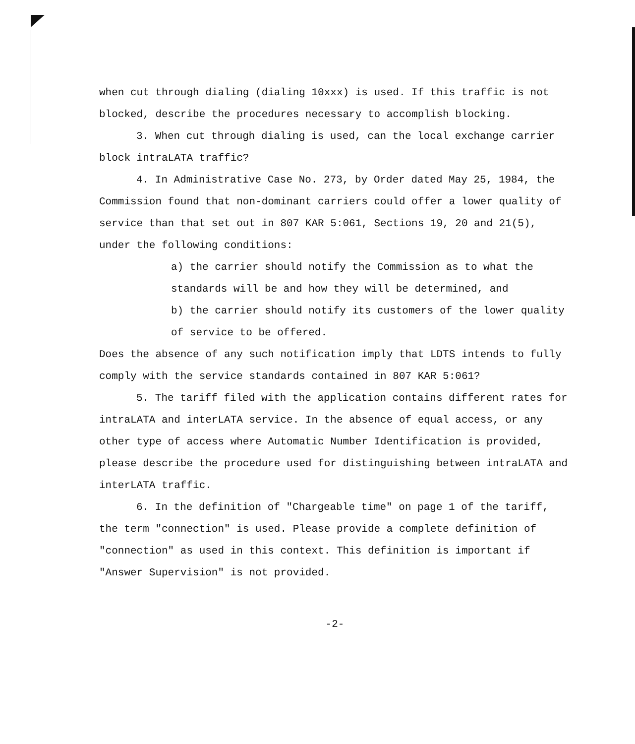when cut through dialing (dialing 10xxx) is used. If this traffic is not blocked, describe the procedures necessary to accomplish blocking.
3. When cut through dialing is used, can the local exchange carrier block intraLATA traffic?
4. In Administrative Case No. 273, by Order dated May 25, 1984, the Commission found that non-dominant carriers could offer a lower quality of service than that set out in 807 KAR 5:061, Sections 19, 20 and 21(5), under the following conditions:
a) the carrier should notify the Commission as to what the standards will be and how they will be determined, and
b) the carrier should notify its customers of the lower quality of service to be offered.
Does the absence of any such notification imply that LDTS intends to fully comply with the service standards contained in 807 KAR 5:061?
5. The tariff filed with the application contains different rates for intraLATA and interLATA service. In the absence of equal access, or any other type of access where Automatic Number Identification is provided, please describe the procedure used for distinguishing between intraLATA and interLATA traffic.
6. In the definition of "Chargeable time" on page 1 of the tariff, the term "connection" is used. Please provide a complete definition of "connection" as used in this context. This definition is important if "Answer Supervision" is not provided.
-2-